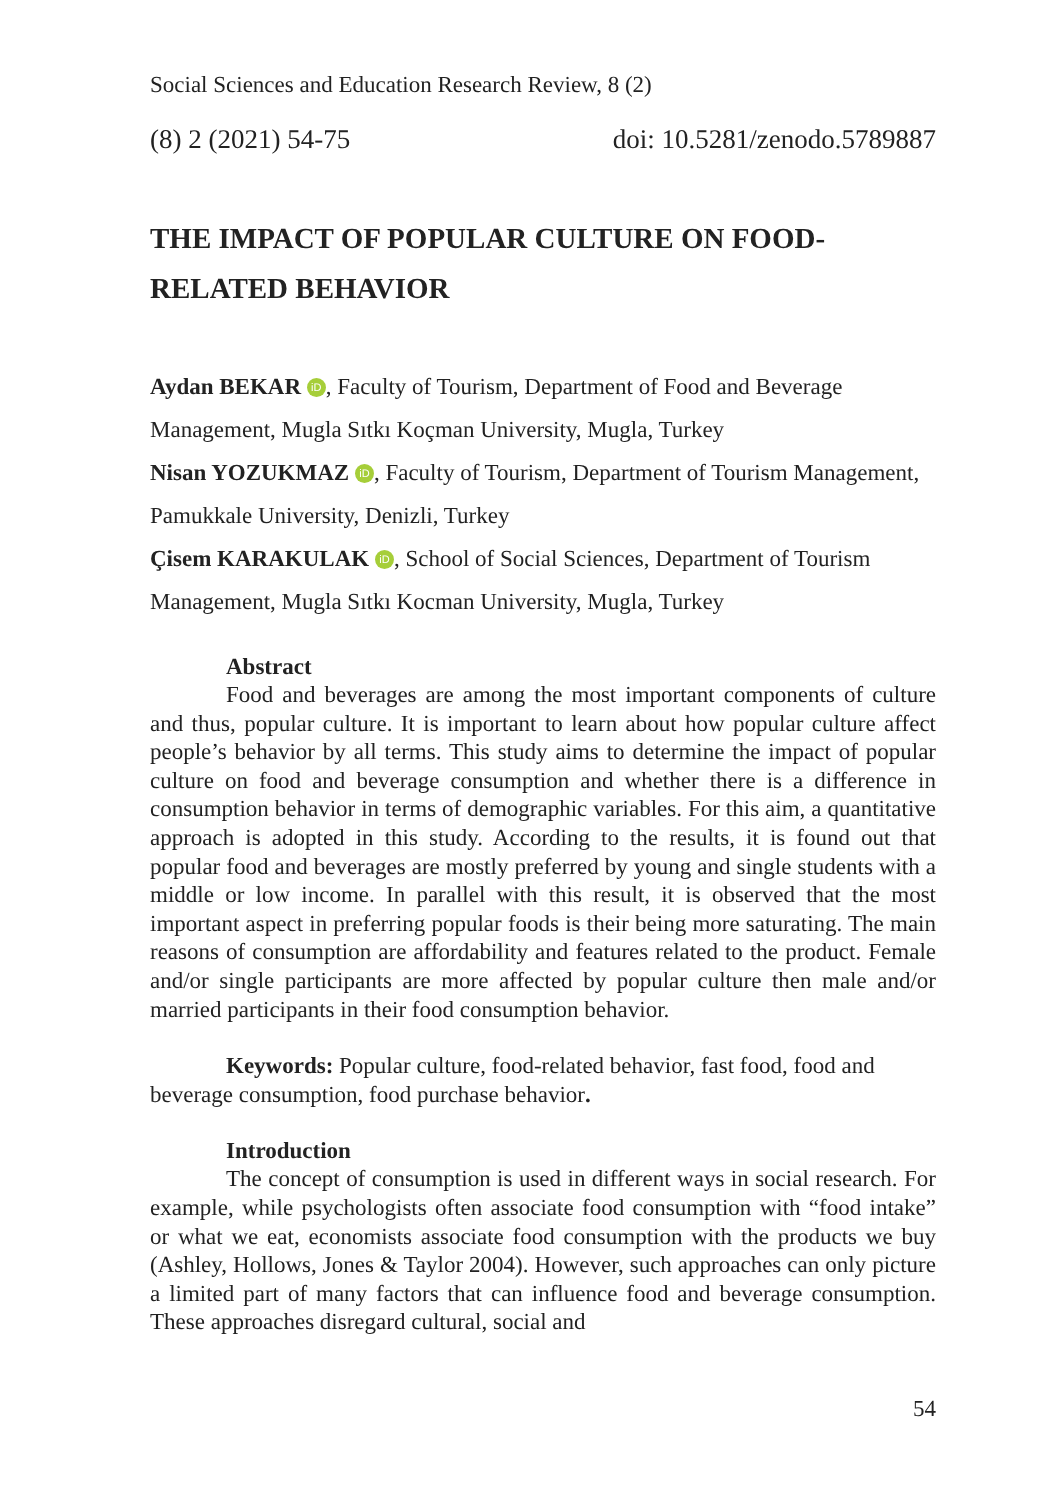Social Sciences and Education Research Review, 8 (2)
(8) 2 (2021) 54-75 doi: 10.5281/zenodo.5789887
THE IMPACT OF POPULAR CULTURE ON FOOD-RELATED BEHAVIOR
Aydan BEKAR iD, Faculty of Tourism, Department of Food and Beverage Management, Mugla Sıtkı Koçman University, Mugla, Turkey
Nisan YOZUKMAZ iD, Faculty of Tourism, Department of Tourism Management, Pamukkale University, Denizli, Turkey
Çisem KARAKULAK iD, School of Social Sciences, Department of Tourism Management, Mugla Sıtkı Kocman University, Mugla, Turkey
Abstract
Food and beverages are among the most important components of culture and thus, popular culture. It is important to learn about how popular culture affect people’s behavior by all terms. This study aims to determine the impact of popular culture on food and beverage consumption and whether there is a difference in consumption behavior in terms of demographic variables. For this aim, a quantitative approach is adopted in this study. According to the results, it is found out that popular food and beverages are mostly preferred by young and single students with a middle or low income. In parallel with this result, it is observed that the most important aspect in preferring popular foods is their being more saturating. The main reasons of consumption are affordability and features related to the product. Female and/or single participants are more affected by popular culture then male and/or married participants in their food consumption behavior.
Keywords: Popular culture, food-related behavior, fast food, food and beverage consumption, food purchase behavior.
Introduction
The concept of consumption is used in different ways in social research. For example, while psychologists often associate food consumption with “food intake” or what we eat, economists associate food consumption with the products we buy (Ashley, Hollows, Jones & Taylor 2004). However, such approaches can only picture a limited part of many factors that can influence food and beverage consumption. These approaches disregard cultural, social and
54